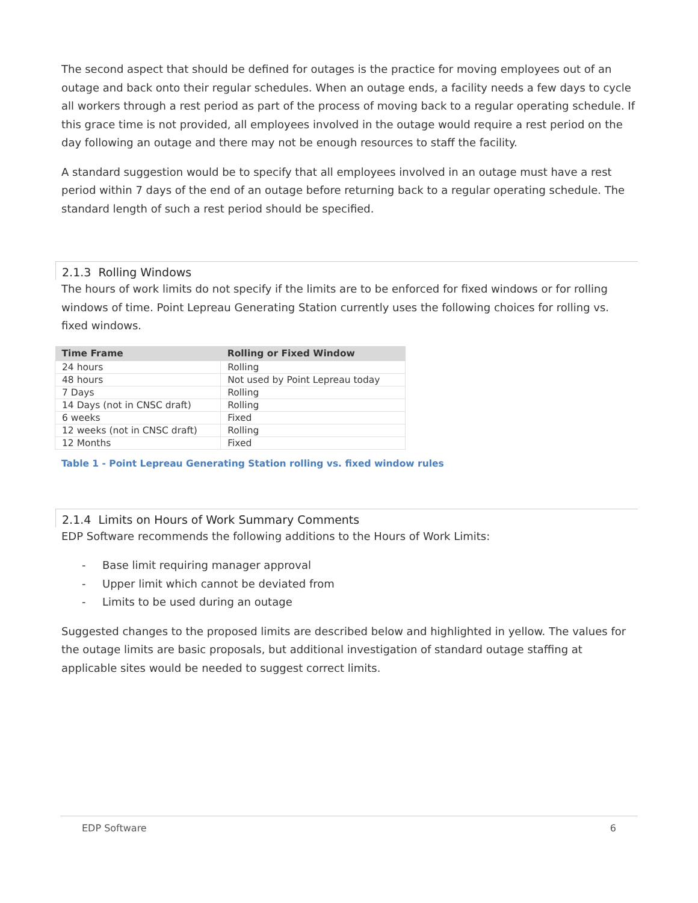The second aspect that should be defined for outages is the practice for moving employees out of an outage and back onto their regular schedules. When an outage ends, a facility needs a few days to cycle all workers through a rest period as part of the process of moving back to a regular operating schedule. If this grace time is not provided, all employees involved in the outage would require a rest period on the day following an outage and there may not be enough resources to staff the facility.
A standard suggestion would be to specify that all employees involved in an outage must have a rest period within 7 days of the end of an outage before returning back to a regular operating schedule. The standard length of such a rest period should be specified.
2.1.3 Rolling Windows
The hours of work limits do not specify if the limits are to be enforced for fixed windows or for rolling windows of time. Point Lepreau Generating Station currently uses the following choices for rolling vs. fixed windows.
| Time Frame | Rolling or Fixed Window |
| --- | --- |
| 24 hours | Rolling |
| 48 hours | Not used by Point Lepreau today |
| 7 Days | Rolling |
| 14 Days (not in CNSC draft) | Rolling |
| 6 weeks | Fixed |
| 12 weeks (not in CNSC draft) | Rolling |
| 12 Months | Fixed |
Table 1 - Point Lepreau Generating Station rolling vs. fixed window rules
2.1.4 Limits on Hours of Work Summary Comments
EDP Software recommends the following additions to the Hours of Work Limits:
- Base limit requiring manager approval
- Upper limit which cannot be deviated from
- Limits to be used during an outage
Suggested changes to the proposed limits are described below and highlighted in yellow. The values for the outage limits are basic proposals, but additional investigation of standard outage staffing at applicable sites would be needed to suggest correct limits.
EDP Software 6